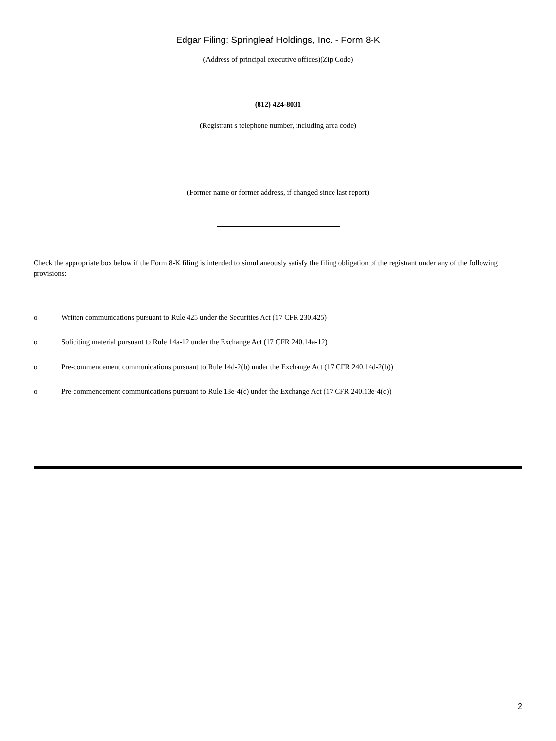Edgar Filing: Springleaf Holdings, Inc. - Form 8-K
(Address of principal executive offices)(Zip Code)
(812) 424-8031
(Registrant s telephone number, including area code)
(Former name or former address, if changed since last report)
Check the appropriate box below if the Form 8-K filing is intended to simultaneously satisfy the filing obligation of the registrant under any of the following provisions:
o Written communications pursuant to Rule 425 under the Securities Act (17 CFR 230.425)
o Soliciting material pursuant to Rule 14a-12 under the Exchange Act (17 CFR 240.14a-12)
o Pre-commencement communications pursuant to Rule 14d-2(b) under the Exchange Act (17 CFR 240.14d-2(b))
o Pre-commencement communications pursuant to Rule 13e-4(c) under the Exchange Act (17 CFR 240.13e-4(c))
2